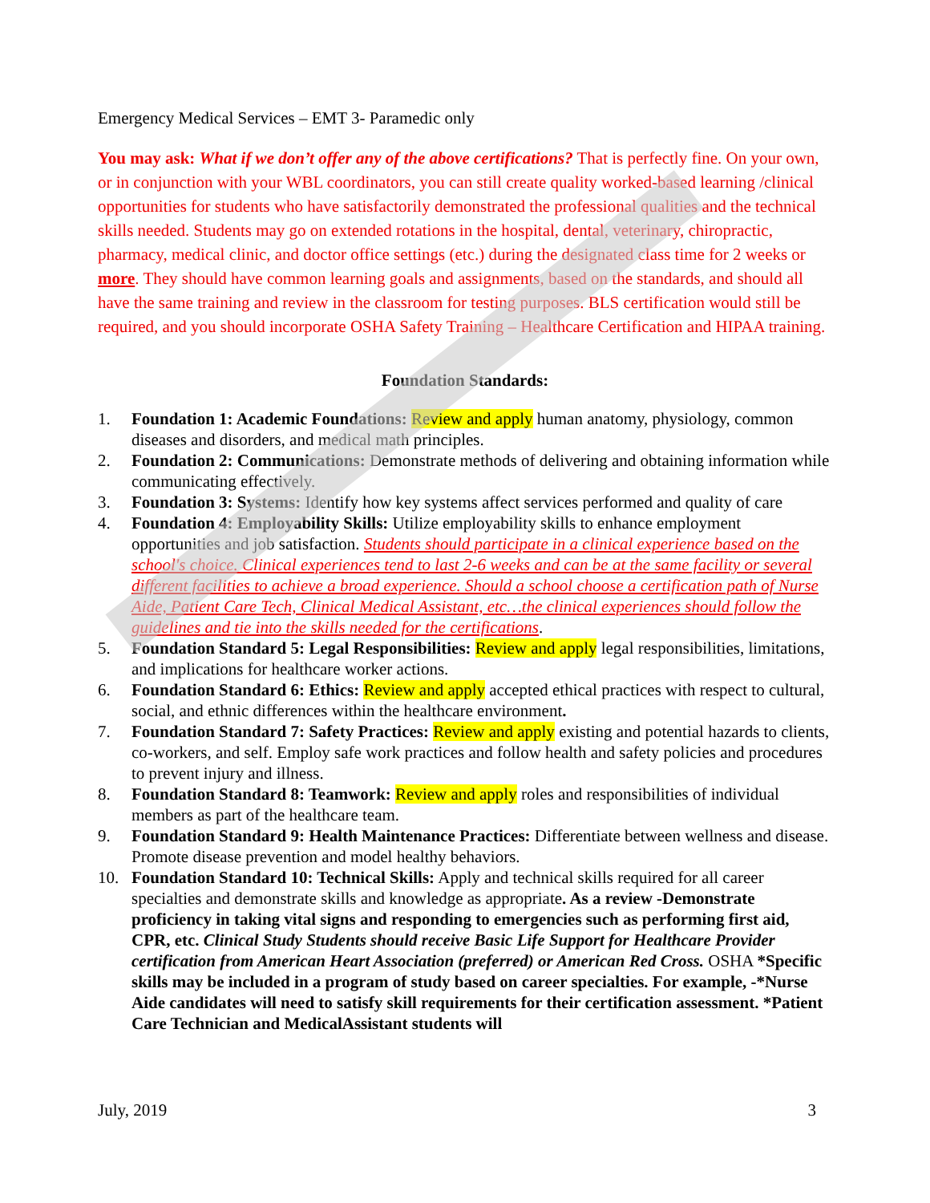Emergency Medical Services – EMT 3- Paramedic only
You may ask: What if we don’t offer any of the above certifications? That is perfectly fine. On your own, or in conjunction with your WBL coordinators, you can still create quality worked-based learning /clinical opportunities for students who have satisfactorily demonstrated the professional qualities and the technical skills needed. Students may go on extended rotations in the hospital, dental, veterinary, chiropractic, pharmacy, medical clinic, and doctor office settings (etc.) during the designated class time for 2 weeks or more. They should have common learning goals and assignments, based on the standards, and should all have the same training and review in the classroom for testing purposes. BLS certification would still be required, and you should incorporate OSHA Safety Training – Healthcare Certification and HIPAA training.
Foundation Standards:
1. Foundation 1: Academic Foundations: Review and apply human anatomy, physiology, common diseases and disorders, and medical math principles.
2. Foundation 2: Communications: Demonstrate methods of delivering and obtaining information while communicating effectively.
3. Foundation 3: Systems: Identify how key systems affect services performed and quality of care
4. Foundation 4: Employability Skills: Utilize employability skills to enhance employment opportunities and job satisfaction. Students should participate in a clinical experience based on the school's choice. Clinical experiences tend to last 2-6 weeks and can be at the same facility or several different facilities to achieve a broad experience. Should a school choose a certification path of Nurse Aide, Patient Care Tech, Clinical Medical Assistant, etc…the clinical experiences should follow the guidelines and tie into the skills needed for the certifications.
5. Foundation Standard 5: Legal Responsibilities: Review and apply legal responsibilities, limitations, and implications for healthcare worker actions.
6. Foundation Standard 6: Ethics: Review and apply accepted ethical practices with respect to cultural, social, and ethnic differences within the healthcare environment.
7. Foundation Standard 7: Safety Practices: Review and apply existing and potential hazards to clients, co-workers, and self. Employ safe work practices and follow health and safety policies and procedures to prevent injury and illness.
8. Foundation Standard 8: Teamwork: Review and apply roles and responsibilities of individual members as part of the healthcare team.
9. Foundation Standard 9: Health Maintenance Practices: Differentiate between wellness and disease. Promote disease prevention and model healthy behaviors.
10. Foundation Standard 10: Technical Skills: Apply and technical skills required for all career specialties and demonstrate skills and knowledge as appropriate. As a review -Demonstrate proficiency in taking vital signs and responding to emergencies such as performing first aid, CPR, etc. Clinical Study Students should receive Basic Life Support for Healthcare Provider certification from American Heart Association (preferred) or American Red Cross. OSHA *Specific skills may be included in a program of study based on career specialties. For example, -*Nurse Aide candidates will need to satisfy skill requirements for their certification assessment. *Patient Care Technician and MedicalAssistant students will
July, 2019 3